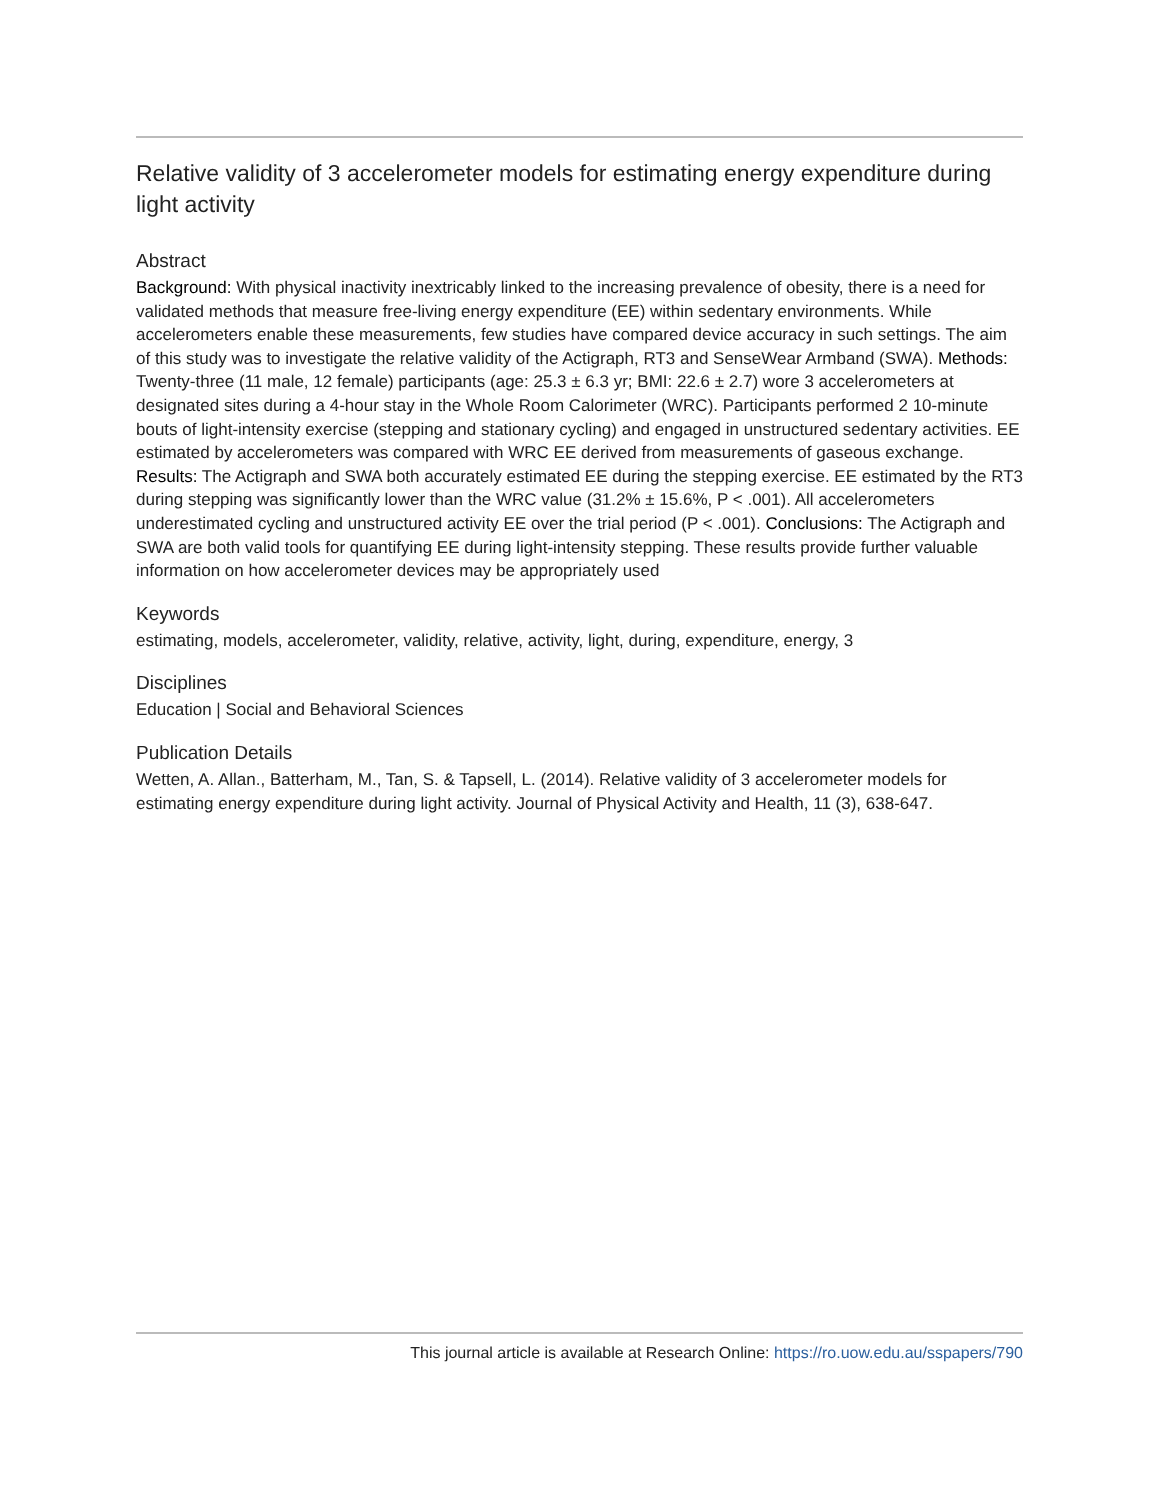Relative validity of 3 accelerometer models for estimating energy expenditure during light activity
Abstract
Background: With physical inactivity inextricably linked to the increasing prevalence of obesity, there is a need for validated methods that measure free-living energy expenditure (EE) within sedentary environments. While accelerometers enable these measurements, few studies have compared device accuracy in such settings. The aim of this study was to investigate the relative validity of the Actigraph, RT3 and SenseWear Armband (SWA). Methods: Twenty-three (11 male, 12 female) participants (age: 25.3 ± 6.3 yr; BMI: 22.6 ± 2.7) wore 3 accelerometers at designated sites during a 4-hour stay in the Whole Room Calorimeter (WRC). Participants performed 2 10-minute bouts of light-intensity exercise (stepping and stationary cycling) and engaged in unstructured sedentary activities. EE estimated by accelerometers was compared with WRC EE derived from measurements of gaseous exchange. Results: The Actigraph and SWA both accurately estimated EE during the stepping exercise. EE estimated by the RT3 during stepping was significantly lower than the WRC value (31.2% ± 15.6%, P < .001). All accelerometers underestimated cycling and unstructured activity EE over the trial period (P < .001). Conclusions: The Actigraph and SWA are both valid tools for quantifying EE during light-intensity stepping. These results provide further valuable information on how accelerometer devices may be appropriately used
Keywords
estimating, models, accelerometer, validity, relative, activity, light, during, expenditure, energy, 3
Disciplines
Education | Social and Behavioral Sciences
Publication Details
Wetten, A. Allan., Batterham, M., Tan, S. & Tapsell, L. (2014). Relative validity of 3 accelerometer models for estimating energy expenditure during light activity. Journal of Physical Activity and Health, 11 (3), 638-647.
This journal article is available at Research Online: https://ro.uow.edu.au/sspapers/790